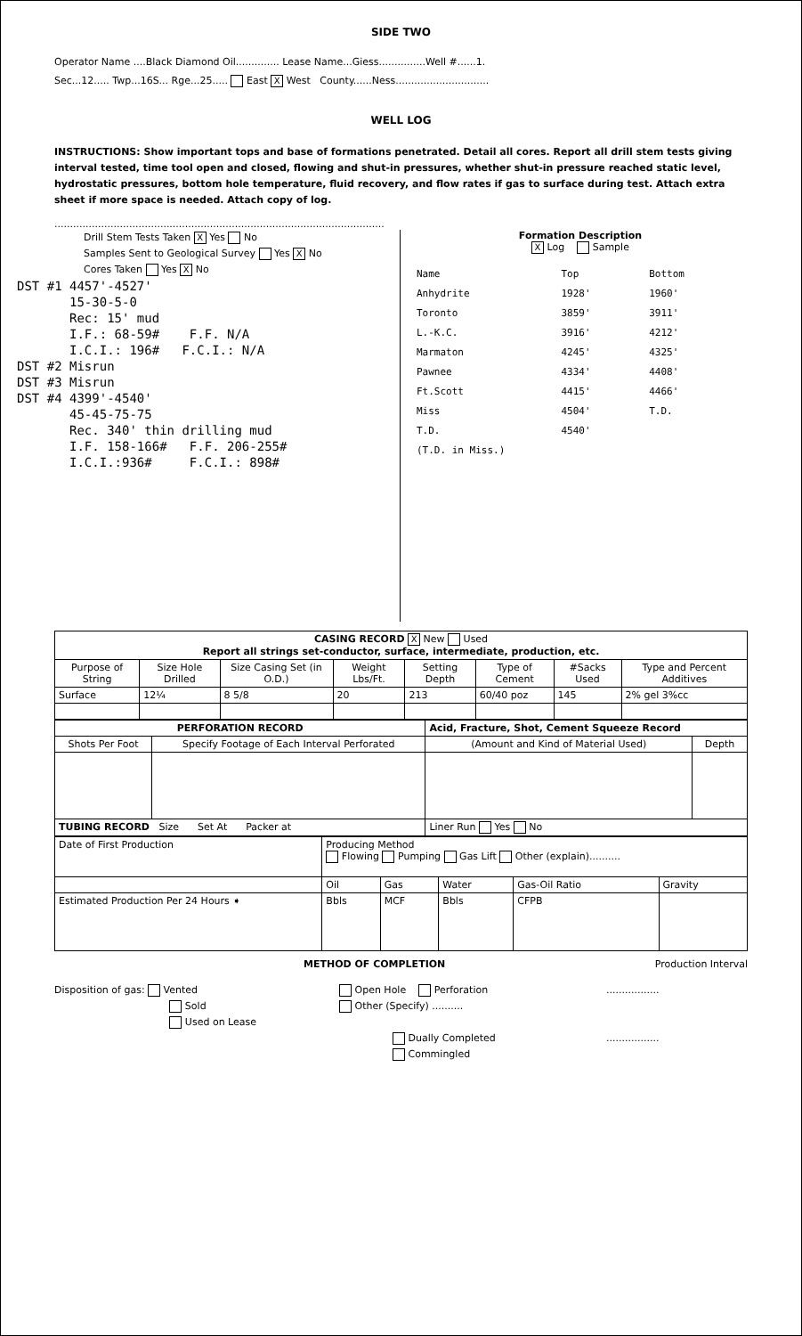SIDE TWO
Operator Name ....Black Diamond Oil.............. Lease Name...Giess...............Well #......1.
Sec...12..... Twp...16S... Rge...25..... East X West County......Ness..............................
WELL LOG
INSTRUCTIONS: Show important tops and base of formations penetrated. Detail all cores. Report all drill stem tests giving interval tested, time tool open and closed, flowing and shut-in pressures, whether shut-in pressure reached static level, hydrostatic pressures, bottom hole temperature, fluid recovery, and flow rates if gas to surface during test. Attach extra sheet if more space is needed. Attach copy of log.
..........................................................................................................
Drill Stem Tests Taken X Yes No
Samples Sent to Geological Survey Yes X No
Cores Taken Yes X No
DST #1 4457'-4527'
15-30-5-0
Rec: 15' mud
I.F.: 68-59# F.F. N/A
I.C.I.: 196# F.C.I.: N/A
DST #2 Misrun
DST #3 Misrun
DST #4 4399'-4540'
45-45-75-75
Rec. 340' thin drilling mud
I.F. 158-166# F.F. 206-255#
I.C.I.:936# F.C.I.: 898#
Formation Description
X Log Sample
| Name | Top | Bottom |
| Anhydrite | 1928' | 1960' |
| Toronto | 3859' | 3911' |
| L.-K.C. | 3916' | 4212' |
| Marmaton | 4245' | 4325' |
| Pawnee | 4334' | 4408' |
| Ft.Scott | 4415' | 4466' |
| Miss | 4504' | T.D. |
| T.D. | 4540' | |
| (T.D. in Miss.) | | |
| CASING RECORD X New Used Report all strings set-conductor, surface, intermediate, production, etc. | | | | | | | |
| Purpose of String | Size Hole Drilled | Size Casing Set (in O.D.) | Weight Lbs/Ft. | Setting Depth | Type of Cement | #Sacks Used | Type and Percent Additives |
| Surface | 12¼ | 8 5/8 | 20 | 213 | 60/40 poz | 145 | 2% gel 3%cc |
| PERFORATION RECORD | | Acid, Fracture, Shot, Cement Squeeze Record | |
| Shots Per Foot | Specify Footage of Each Interval Perforated | (Amount and Kind of Material Used) | Depth |
| TUBING RECORD Size Set At Packer at | | Liner Run Yes No | |
| Date of First Production | Producing Method Flowing Pumping Gas Lift Other (explain).......... | | | | |
| | Oil | Gas | Water | Gas-Oil Ratio | Gravity |
| Estimated Production Per 24 Hours ➧ | Bbls | MCF | Bbls | CFPB | |
METHOD OF COMPLETION Production Interval
Disposition of gas: Vented
Sold
Used on Lease
Open Hole Perforation
Other (Specify) ..........
Dually Completed
Commingled
.................
.................